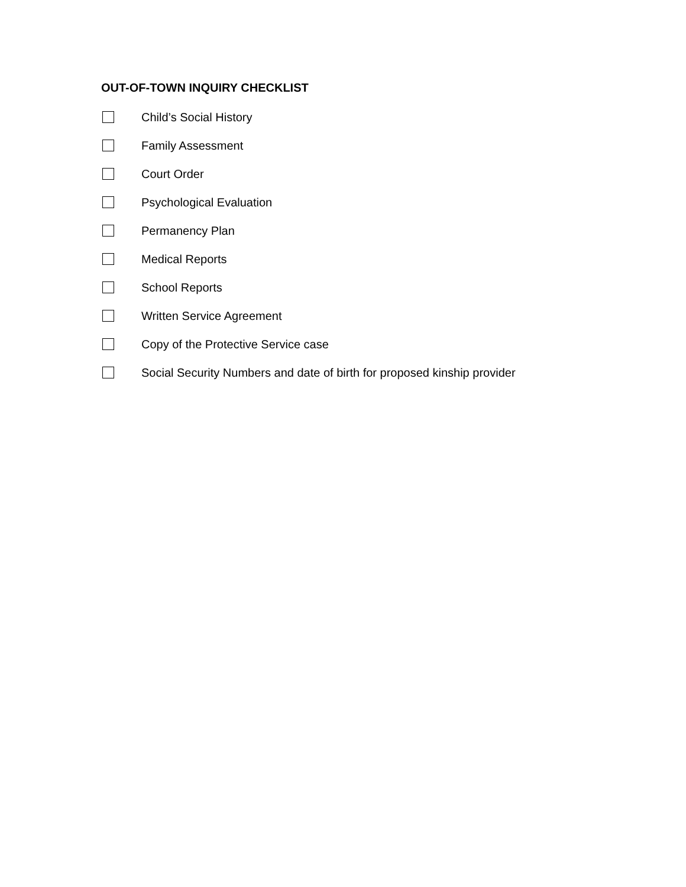OUT-OF-TOWN INQUIRY CHECKLIST
Child’s Social History
Family Assessment
Court Order
Psychological Evaluation
Permanency Plan
Medical Reports
School Reports
Written Service Agreement
Copy of the Protective Service case
Social Security Numbers and date of birth for proposed kinship provider